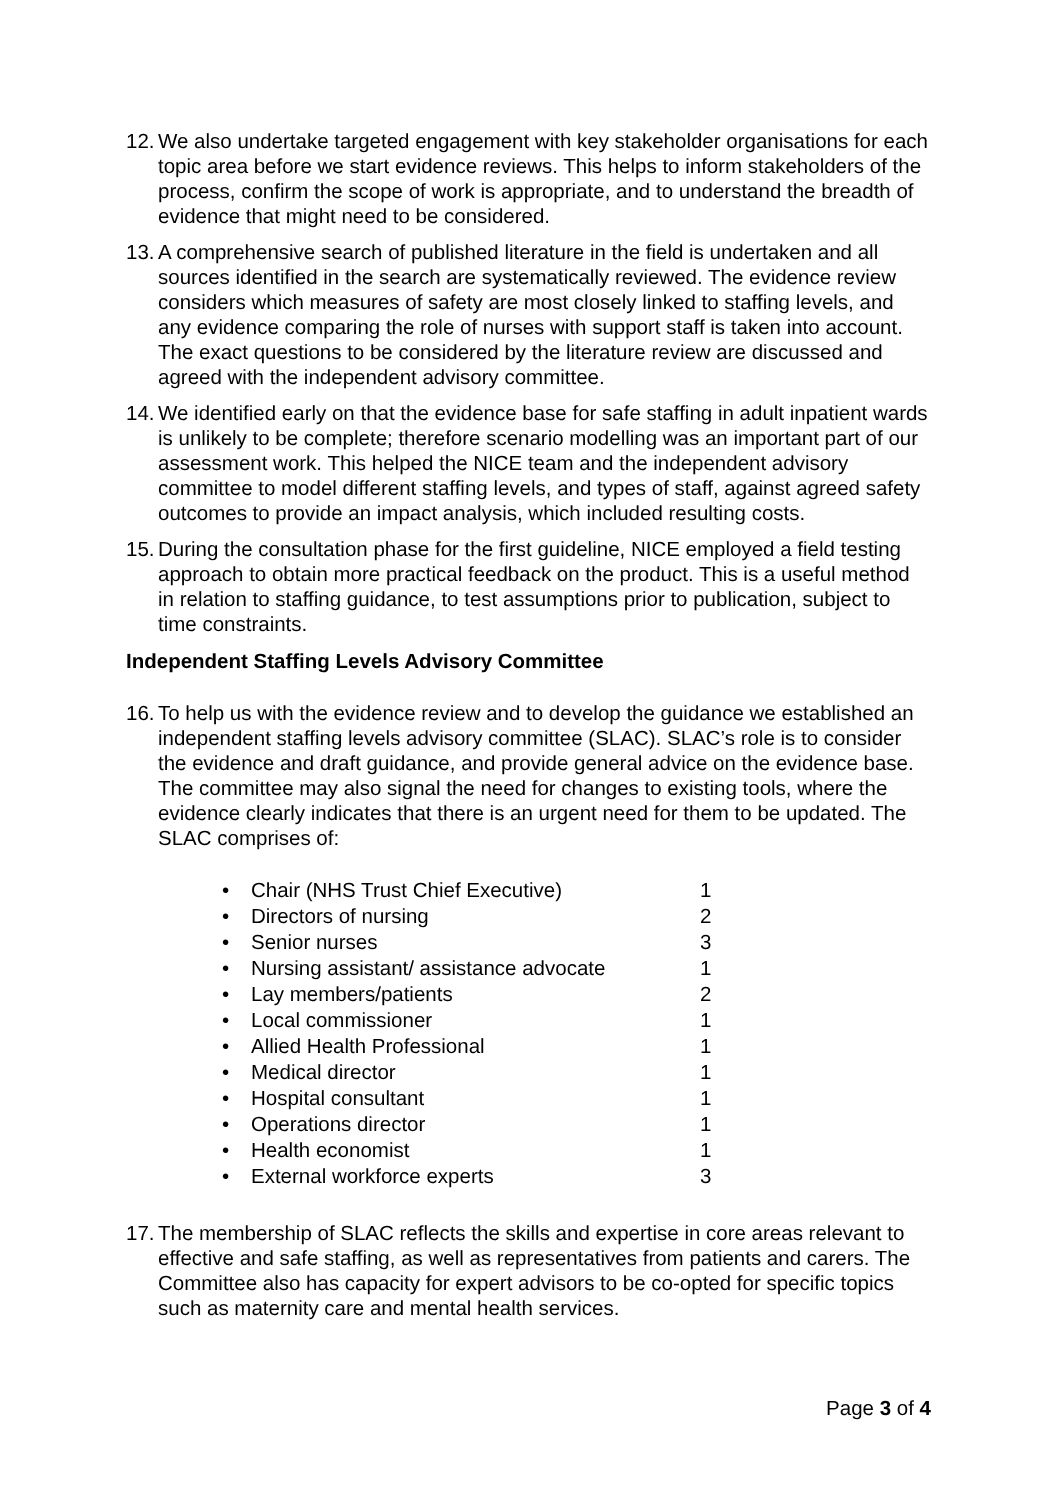12. We also undertake targeted engagement with key stakeholder organisations for each topic area before we start evidence reviews. This helps to inform stakeholders of the process, confirm the scope of work is appropriate, and to understand the breadth of evidence that might need to be considered.
13. A comprehensive search of published literature in the field is undertaken and all sources identified in the search are systematically reviewed. The evidence review considers which measures of safety are most closely linked to staffing levels, and any evidence comparing the role of nurses with support staff is taken into account. The exact questions to be considered by the literature review are discussed and agreed with the independent advisory committee.
14. We identified early on that the evidence base for safe staffing in adult inpatient wards is unlikely to be complete; therefore scenario modelling was an important part of our assessment work. This helped the NICE team and the independent advisory committee to model different staffing levels, and types of staff, against agreed safety outcomes to provide an impact analysis, which included resulting costs.
15. During the consultation phase for the first guideline, NICE employed a field testing approach to obtain more practical feedback on the product. This is a useful method in relation to staffing guidance, to test assumptions prior to publication, subject to time constraints.
Independent Staffing Levels Advisory Committee
16. To help us with the evidence review and to develop the guidance we established an independent staffing levels advisory committee (SLAC). SLAC’s role is to consider the evidence and draft guidance, and provide general advice on the evidence base. The committee may also signal the need for changes to existing tools, where the evidence clearly indicates that there is an urgent need for them to be updated. The SLAC comprises of:
• Chair (NHS Trust Chief Executive) 1
• Directors of nursing 2
• Senior nurses 3
• Nursing assistant/ assistance advocate 1
• Lay members/patients 2
• Local commissioner 1
• Allied Health Professional 1
• Medical director 1
• Hospital consultant 1
• Operations director 1
• Health economist 1
• External workforce experts 3
17. The membership of SLAC reflects the skills and expertise in core areas relevant to effective and safe staffing, as well as representatives from patients and carers. The Committee also has capacity for expert advisors to be co-opted for specific topics such as maternity care and mental health services.
Page 3 of 4